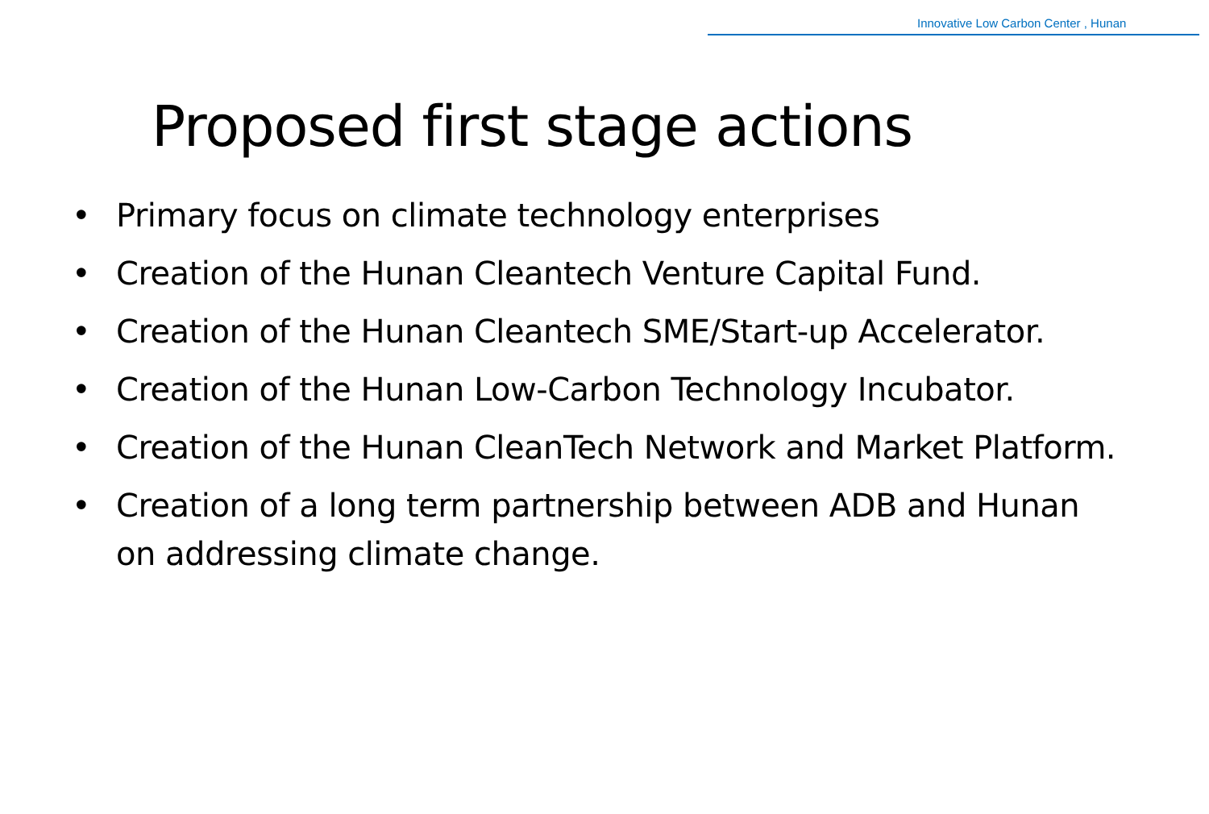Innovative Low Carbon Center , Hunan
Proposed first stage actions
• Primary focus on climate technology enterprises
• Creation of the Hunan Cleantech Venture Capital Fund.
• Creation of the Hunan Cleantech SME/Start-up Accelerator.
• Creation of the Hunan Low-Carbon Technology Incubator.
• Creation of the Hunan CleanTech Network and Market Platform.
• Creation of a long term partnership between ADB and Hunan on addressing climate change.